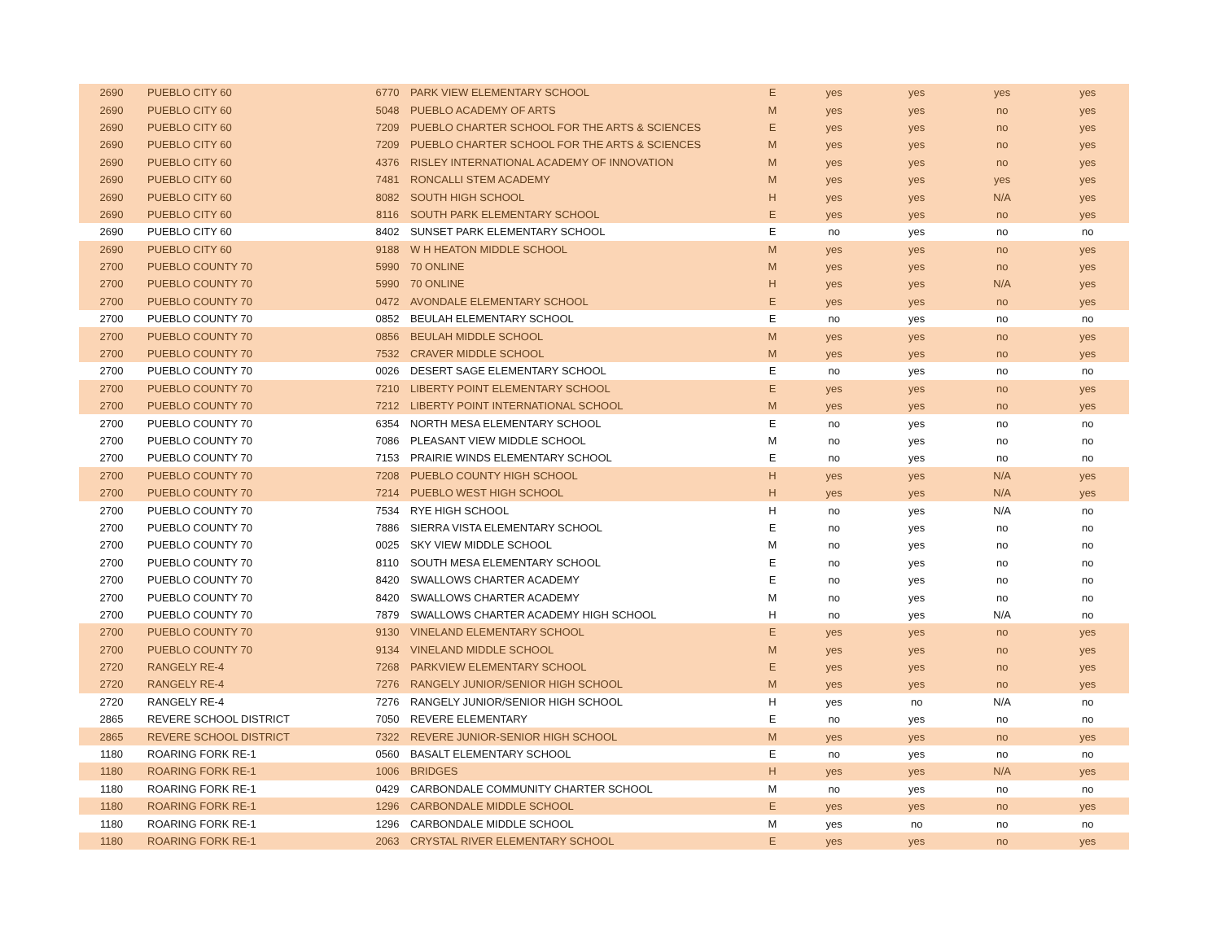| 2690 | PUEBLO CITY 60 | 6770 | PARK VIEW ELEMENTARY SCHOOL | E | yes | yes | yes | yes |
| 2690 | PUEBLO CITY 60 | 5048 | PUEBLO ACADEMY OF ARTS | M | yes | yes | no | yes |
| 2690 | PUEBLO CITY 60 | 7209 | PUEBLO CHARTER SCHOOL FOR THE ARTS & SCIENCES | E | yes | yes | no | yes |
| 2690 | PUEBLO CITY 60 | 7209 | PUEBLO CHARTER SCHOOL FOR THE ARTS & SCIENCES | M | yes | yes | no | yes |
| 2690 | PUEBLO CITY 60 | 4376 | RISLEY INTERNATIONAL ACADEMY OF INNOVATION | M | yes | yes | no | yes |
| 2690 | PUEBLO CITY 60 | 7481 | RONCALLI STEM ACADEMY | M | yes | yes | yes | yes |
| 2690 | PUEBLO CITY 60 | 8082 | SOUTH HIGH SCHOOL | H | yes | yes | N/A | yes |
| 2690 | PUEBLO CITY 60 | 8116 | SOUTH PARK ELEMENTARY SCHOOL | E | yes | yes | no | yes |
| 2690 | PUEBLO CITY 60 | 8402 | SUNSET PARK ELEMENTARY SCHOOL | E | no | yes | no | no |
| 2690 | PUEBLO CITY 60 | 9188 | W H HEATON MIDDLE SCHOOL | M | yes | yes | no | yes |
| 2700 | PUEBLO COUNTY 70 | 5990 | 70 ONLINE | M | yes | yes | no | yes |
| 2700 | PUEBLO COUNTY 70 | 5990 | 70 ONLINE | H | yes | yes | N/A | yes |
| 2700 | PUEBLO COUNTY 70 | 0472 | AVONDALE ELEMENTARY SCHOOL | E | yes | yes | no | yes |
| 2700 | PUEBLO COUNTY 70 | 0852 | BEULAH ELEMENTARY SCHOOL | E | no | yes | no | no |
| 2700 | PUEBLO COUNTY 70 | 0856 | BEULAH MIDDLE SCHOOL | M | yes | yes | no | yes |
| 2700 | PUEBLO COUNTY 70 | 7532 | CRAVER MIDDLE SCHOOL | M | yes | yes | no | yes |
| 2700 | PUEBLO COUNTY 70 | 0026 | DESERT SAGE ELEMENTARY SCHOOL | E | no | yes | no | no |
| 2700 | PUEBLO COUNTY 70 | 7210 | LIBERTY POINT ELEMENTARY SCHOOL | E | yes | yes | no | yes |
| 2700 | PUEBLO COUNTY 70 | 7212 | LIBERTY POINT INTERNATIONAL SCHOOL | M | yes | yes | no | yes |
| 2700 | PUEBLO COUNTY 70 | 6354 | NORTH MESA ELEMENTARY SCHOOL | E | no | yes | no | no |
| 2700 | PUEBLO COUNTY 70 | 7086 | PLEASANT VIEW MIDDLE SCHOOL | M | no | yes | no | no |
| 2700 | PUEBLO COUNTY 70 | 7153 | PRAIRIE WINDS ELEMENTARY SCHOOL | E | no | yes | no | no |
| 2700 | PUEBLO COUNTY 70 | 7208 | PUEBLO COUNTY HIGH SCHOOL | H | yes | yes | N/A | yes |
| 2700 | PUEBLO COUNTY 70 | 7214 | PUEBLO WEST HIGH SCHOOL | H | yes | yes | N/A | yes |
| 2700 | PUEBLO COUNTY 70 | 7534 | RYE HIGH SCHOOL | H | no | yes | N/A | no |
| 2700 | PUEBLO COUNTY 70 | 7886 | SIERRA VISTA ELEMENTARY SCHOOL | E | no | yes | no | no |
| 2700 | PUEBLO COUNTY 70 | 0025 | SKY VIEW MIDDLE SCHOOL | M | no | yes | no | no |
| 2700 | PUEBLO COUNTY 70 | 8110 | SOUTH MESA ELEMENTARY SCHOOL | E | no | yes | no | no |
| 2700 | PUEBLO COUNTY 70 | 8420 | SWALLOWS CHARTER ACADEMY | E | no | yes | no | no |
| 2700 | PUEBLO COUNTY 70 | 8420 | SWALLOWS CHARTER ACADEMY | M | no | yes | no | no |
| 2700 | PUEBLO COUNTY 70 | 7879 | SWALLOWS CHARTER ACADEMY HIGH SCHOOL | H | no | yes | N/A | no |
| 2700 | PUEBLO COUNTY 70 | 9130 | VINELAND ELEMENTARY SCHOOL | E | yes | yes | no | yes |
| 2700 | PUEBLO COUNTY 70 | 9134 | VINELAND MIDDLE SCHOOL | M | yes | yes | no | yes |
| 2720 | RANGELY RE-4 | 7268 | PARKVIEW ELEMENTARY SCHOOL | E | yes | yes | no | yes |
| 2720 | RANGELY RE-4 | 7276 | RANGELY JUNIOR/SENIOR HIGH SCHOOL | M | yes | yes | no | yes |
| 2720 | RANGELY RE-4 | 7276 | RANGELY JUNIOR/SENIOR HIGH SCHOOL | H | yes | no | N/A | no |
| 2865 | REVERE SCHOOL DISTRICT | 7050 | REVERE ELEMENTARY | E | no | yes | no | no |
| 2865 | REVERE SCHOOL DISTRICT | 7322 | REVERE JUNIOR-SENIOR HIGH SCHOOL | M | yes | yes | no | yes |
| 1180 | ROARING FORK RE-1 | 0560 | BASALT ELEMENTARY SCHOOL | E | no | yes | no | no |
| 1180 | ROARING FORK RE-1 | 1006 | BRIDGES | H | yes | yes | N/A | yes |
| 1180 | ROARING FORK RE-1 | 0429 | CARBONDALE COMMUNITY CHARTER SCHOOL | M | no | yes | no | no |
| 1180 | ROARING FORK RE-1 | 1296 | CARBONDALE MIDDLE SCHOOL | E | yes | yes | no | yes |
| 1180 | ROARING FORK RE-1 | 1296 | CARBONDALE MIDDLE SCHOOL | M | yes | no | no | no |
| 1180 | ROARING FORK RE-1 | 2063 | CRYSTAL RIVER ELEMENTARY SCHOOL | E | yes | yes | no | yes |